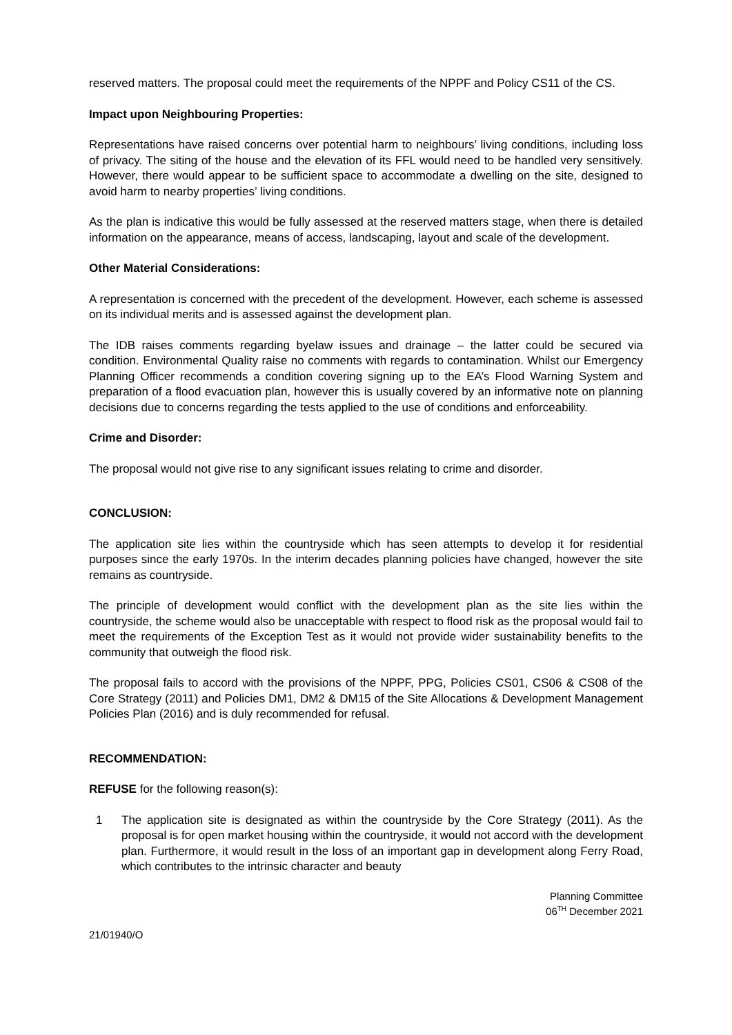reserved matters. The proposal could meet the requirements of the NPPF and Policy CS11 of the CS.
Impact upon Neighbouring Properties:
Representations have raised concerns over potential harm to neighbours’ living conditions, including loss of privacy. The siting of the house and the elevation of its FFL would need to be handled very sensitively. However, there would appear to be sufficient space to accommodate a dwelling on the site, designed to avoid harm to nearby properties’ living conditions.
As the plan is indicative this would be fully assessed at the reserved matters stage, when there is detailed information on the appearance, means of access, landscaping, layout and scale of the development.
Other Material Considerations:
A representation is concerned with the precedent of the development. However, each scheme is assessed on its individual merits and is assessed against the development plan.
The IDB raises comments regarding byelaw issues and drainage – the latter could be secured via condition. Environmental Quality raise no comments with regards to contamination. Whilst our Emergency Planning Officer recommends a condition covering signing up to the EA’s Flood Warning System and preparation of a flood evacuation plan, however this is usually covered by an informative note on planning decisions due to concerns regarding the tests applied to the use of conditions and enforceability.
Crime and Disorder:
The proposal would not give rise to any significant issues relating to crime and disorder.
CONCLUSION:
The application site lies within the countryside which has seen attempts to develop it for residential purposes since the early 1970s. In the interim decades planning policies have changed, however the site remains as countryside.
The principle of development would conflict with the development plan as the site lies within the countryside, the scheme would also be unacceptable with respect to flood risk as the proposal would fail to meet the requirements of the Exception Test as it would not provide wider sustainability benefits to the community that outweigh the flood risk.
The proposal fails to accord with the provisions of the NPPF, PPG, Policies CS01, CS06 & CS08 of the Core Strategy (2011) and Policies DM1, DM2 & DM15 of the Site Allocations & Development Management Policies Plan (2016) and is duly recommended for refusal.
RECOMMENDATION:
REFUSE for the following reason(s):
1 The application site is designated as within the countryside by the Core Strategy (2011). As the proposal is for open market housing within the countryside, it would not accord with the development plan. Furthermore, it would result in the loss of an important gap in development along Ferry Road, which contributes to the intrinsic character and beauty
Planning Committee
06<sup>TH</sup> December 2021
21/01940/O